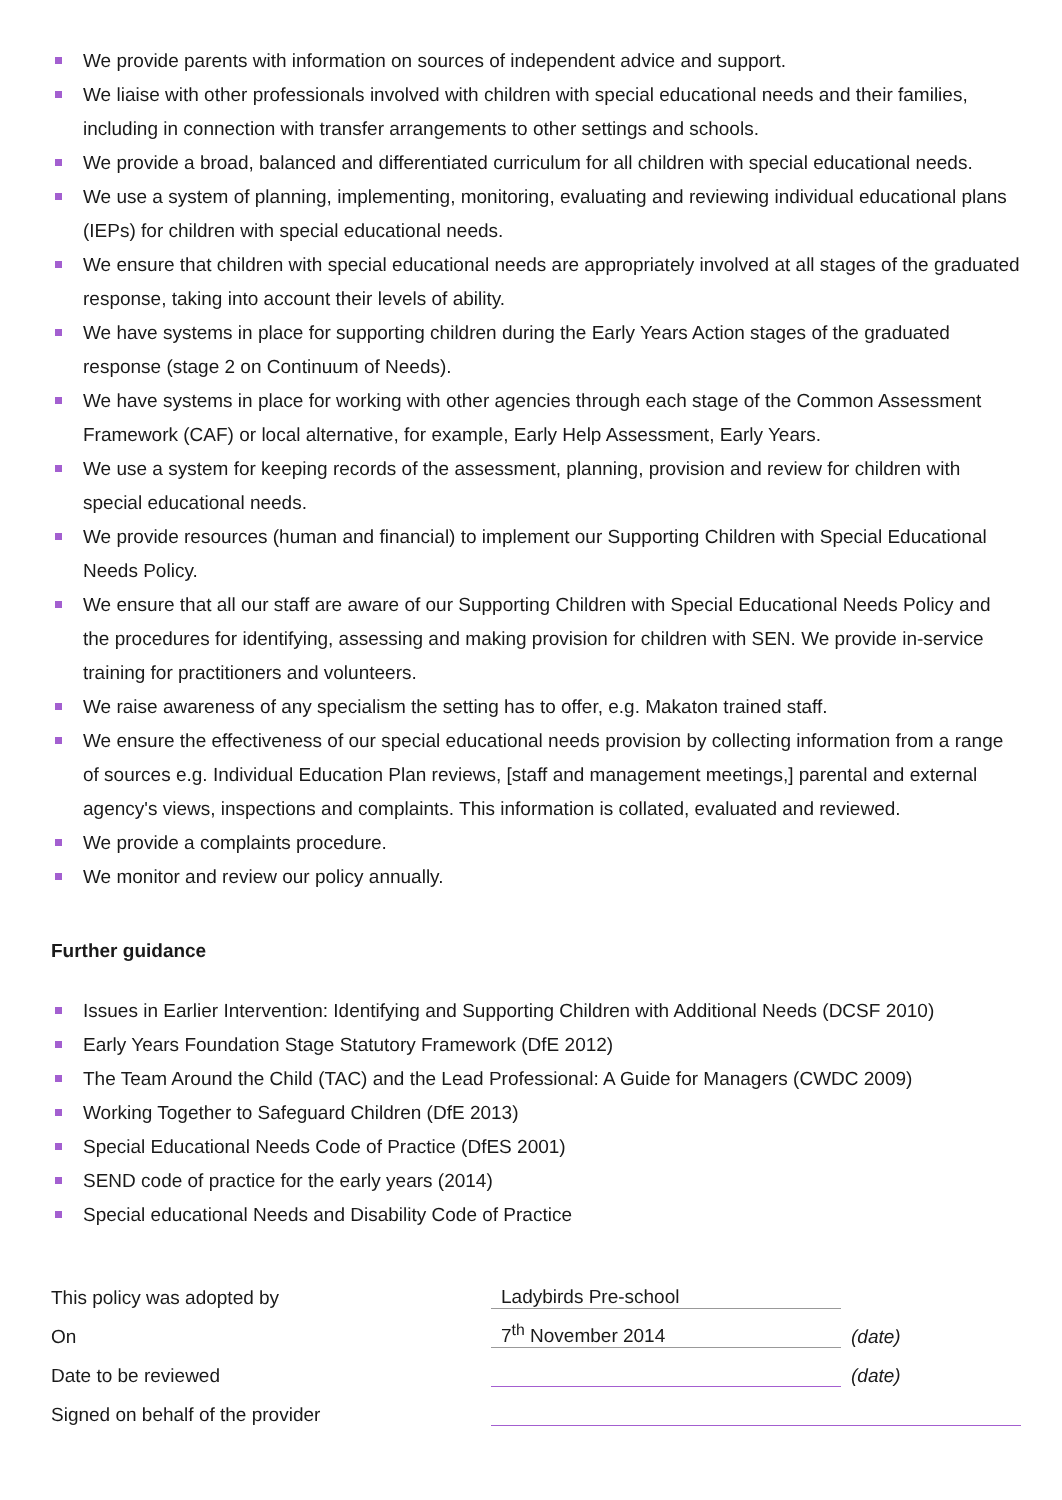We provide parents with information on sources of independent advice and support.
We liaise with other professionals involved with children with special educational needs and their families, including in connection with transfer arrangements to other settings and schools.
We provide a broad, balanced and differentiated curriculum for all children with special educational needs.
We use a system of planning, implementing, monitoring, evaluating and reviewing individual educational plans (IEPs) for children with special educational needs.
We ensure that children with special educational needs are appropriately involved at all stages of the graduated response, taking into account their levels of ability.
We have systems in place for supporting children during the Early Years Action stages of the graduated response (stage 2 on Continuum of Needs).
We have systems in place for working with other agencies through each stage of the Common Assessment Framework (CAF) or local alternative, for example, Early Help Assessment, Early Years.
We use a system for keeping records of the assessment, planning, provision and review for children with special educational needs.
We provide resources (human and financial) to implement our Supporting Children with Special Educational Needs Policy.
We ensure that all our staff are aware of our Supporting Children with Special Educational Needs Policy and the procedures for identifying, assessing and making provision for children with SEN. We provide in-service training for practitioners and volunteers.
We raise awareness of any specialism the setting has to offer, e.g. Makaton trained staff.
We ensure the effectiveness of our special educational needs provision by collecting information from a range of sources e.g. Individual Education Plan reviews, [staff and management meetings,] parental and external agency's views, inspections and complaints. This information is collated, evaluated and reviewed.
We provide a complaints procedure.
We monitor and review our policy annually.
Further guidance
Issues in Earlier Intervention: Identifying and Supporting Children with Additional Needs (DCSF 2010)
Early Years Foundation Stage Statutory Framework (DfE 2012)
The Team Around the Child (TAC) and the Lead Professional: A Guide for Managers (CWDC 2009)
Working Together to Safeguard Children (DfE 2013)
Special Educational Needs Code of Practice (DfES 2001)
SEND code of practice for the early years (2014)
Special educational Needs and Disability Code of Practice
| This policy was adopted by | Ladybirds Pre-school | |
| On | 7<sup>th</sup> November 2014 | (date) |
| Date to be reviewed | | (date) |
| Signed on behalf of the provider | | |